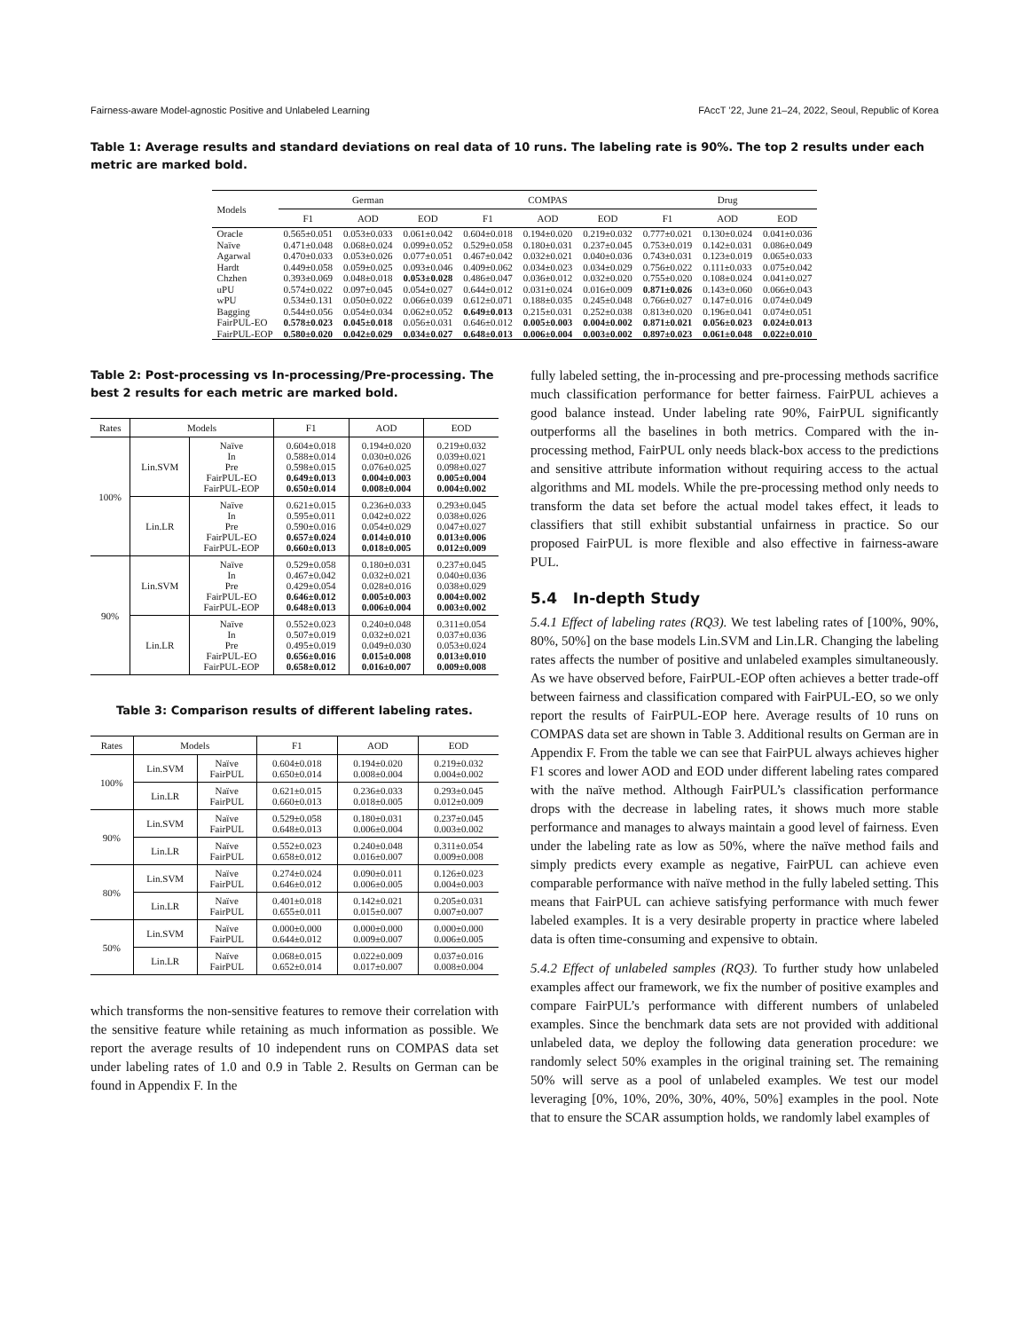Fairness-aware Model-agnostic Positive and Unlabeled Learning FAccT ’22, June 21–24, 2022, Seoul, Republic of Korea
Table 1: Average results and standard deviations on real data of 10 runs. The labeling rate is 90%. The top 2 results under each metric are marked bold.
| Models | German | | | COMPAS | | | Drug | | |
| --- | --- | --- | --- | --- | --- | --- | --- | --- | --- |
| | F1 | AOD | EOD | F1 | AOD | EOD | F1 | AOD | EOD |
| Oracle | 0.565±0.051 | 0.053±0.033 | 0.061±0.042 | 0.604±0.018 | 0.194±0.020 | 0.219±0.032 | 0.777±0.021 | 0.130±0.024 | 0.041±0.036 |
| Naïve | 0.471±0.048 | 0.068±0.024 | 0.099±0.052 | 0.529±0.058 | 0.180±0.031 | 0.237±0.045 | 0.753±0.019 | 0.142±0.031 | 0.086±0.049 |
| Agarwal | 0.470±0.033 | 0.053±0.026 | 0.077±0.051 | 0.467±0.042 | 0.032±0.021 | 0.040±0.036 | 0.743±0.031 | 0.123±0.019 | 0.065±0.033 |
| Hardt | 0.449±0.058 | 0.059±0.025 | 0.093±0.046 | 0.409±0.062 | 0.034±0.023 | 0.034±0.029 | 0.756±0.022 | 0.111±0.033 | 0.075±0.042 |
| Chzhen | 0.393±0.069 | 0.048±0.018 | 0.053±0.028 | 0.486±0.047 | 0.036±0.012 | 0.032±0.020 | 0.755±0.020 | 0.108±0.024 | 0.041±0.027 |
| uPU | 0.574±0.022 | 0.097±0.045 | 0.054±0.027 | 0.644±0.012 | 0.031±0.024 | 0.016±0.009 | 0.871±0.026 | 0.143±0.060 | 0.066±0.043 |
| wPU | 0.534±0.131 | 0.050±0.022 | 0.066±0.039 | 0.612±0.071 | 0.188±0.035 | 0.245±0.048 | 0.766±0.027 | 0.147±0.016 | 0.074±0.049 |
| Bagging | 0.544±0.056 | 0.054±0.034 | 0.062±0.052 | 0.649±0.013 | 0.215±0.031 | 0.252±0.038 | 0.813±0.020 | 0.196±0.041 | 0.074±0.051 |
| FairPUL-EO | 0.578±0.023 | 0.045±0.018 | 0.056±0.031 | 0.646±0.012 | 0.005±0.003 | 0.004±0.002 | 0.871±0.021 | 0.056±0.023 | 0.024±0.013 |
| FairPUL-EOP | 0.580±0.020 | 0.042±0.029 | 0.034±0.027 | 0.648±0.013 | 0.006±0.004 | 0.003±0.002 | 0.897±0.023 | 0.061±0.048 | 0.022±0.010 |
Table 2: Post-processing vs In-processing/Pre-processing. The best 2 results for each metric are marked bold.
| Rates | Models | | F1 | AOD | EOD |
| --- | --- | --- | --- | --- | --- |
| 100% | Lin.SVM | Naïve In Pre FairPUL-EO FairPUL-EOP | 0.604±0.018 0.588±0.014 0.598±0.015 0.649±0.013 0.650±0.014 | 0.194±0.020 0.030±0.026 0.076±0.025 0.004±0.003 0.008±0.004 | 0.219±0.032 0.039±0.021 0.098±0.027 0.005±0.004 0.004±0.002 |
| | Lin.LR | Naïve In Pre FairPUL-EO FairPUL-EOP | 0.621±0.015 0.595±0.011 0.590±0.016 0.657±0.024 0.660±0.013 | 0.236±0.033 0.042±0.022 0.054±0.029 0.014±0.010 0.018±0.005 | 0.293±0.045 0.038±0.026 0.047±0.027 0.013±0.006 0.012±0.009 |
| 90% | Lin.SVM | Naïve In Pre FairPUL-EO FairPUL-EOP | 0.529±0.058 0.467±0.042 0.429±0.054 0.646±0.012 0.648±0.013 | 0.180±0.031 0.032±0.021 0.028±0.016 0.005±0.003 0.006±0.004 | 0.237±0.045 0.040±0.036 0.038±0.029 0.004±0.002 0.003±0.002 |
| | Lin.LR | Naïve In Pre FairPUL-EO FairPUL-EOP | 0.552±0.023 0.507±0.019 0.495±0.019 0.656±0.016 0.658±0.012 | 0.240±0.048 0.032±0.021 0.049±0.030 0.015±0.008 0.016±0.007 | 0.311±0.054 0.037±0.036 0.053±0.024 0.013±0.010 0.009±0.008 |
Table 3: Comparison results of different labeling rates.
| Rates | Models | | F1 | AOD | EOD |
| --- | --- | --- | --- | --- | --- |
| 100% | Lin.SVM | Naïve FairPUL | 0.604±0.018 0.650±0.014 | 0.194±0.020 0.008±0.004 | 0.219±0.032 0.004±0.002 |
| | Lin.LR | Naïve FairPUL | 0.621±0.015 0.660±0.013 | 0.236±0.033 0.018±0.005 | 0.293±0.045 0.012±0.009 |
| 90% | Lin.SVM | Naïve FairPUL | 0.529±0.058 0.648±0.013 | 0.180±0.031 0.006±0.004 | 0.237±0.045 0.003±0.002 |
| | Lin.LR | Naïve FairPUL | 0.552±0.023 0.658±0.012 | 0.240±0.048 0.016±0.007 | 0.311±0.054 0.009±0.008 |
| 80% | Lin.SVM | Naïve FairPUL | 0.274±0.024 0.646±0.012 | 0.090±0.011 0.006±0.005 | 0.126±0.023 0.004±0.003 |
| | Lin.LR | Naïve FairPUL | 0.401±0.018 0.655±0.011 | 0.142±0.021 0.015±0.007 | 0.205±0.031 0.007±0.007 |
| 50% | Lin.SVM | Naïve FairPUL | 0.000±0.000 0.644±0.012 | 0.000±0.000 0.009±0.007 | 0.000±0.000 0.006±0.005 |
| | Lin.LR | Naïve FairPUL | 0.068±0.015 0.652±0.014 | 0.022±0.009 0.017±0.007 | 0.037±0.016 0.008±0.004 |
which transforms the non-sensitive features to remove their correlation with the sensitive feature while retaining as much information as possible. We report the average results of 10 independent runs on COMPAS data set under labeling rates of 1.0 and 0.9 in Table 2. Results on German can be found in Appendix F. In the
fully labeled setting, the in-processing and pre-processing methods sacrifice much classification performance for better fairness. FairPUL achieves a good balance instead. Under labeling rate 90%, FairPUL significantly outperforms all the baselines in both metrics. Compared with the in-processing method, FairPUL only needs black-box access to the predictions and sensitive attribute information without requiring access to the actual algorithms and ML models. While the pre-processing method only needs to transform the data set before the actual model takes effect, it leads to classifiers that still exhibit substantial unfairness in practice. So our proposed FairPUL is more flexible and also effective in fairness-aware PUL.
5.4 In-depth Study
5.4.1 Effect of labeling rates (RQ3). We test labeling rates of [100%, 90%, 80%, 50%] on the base models Lin.SVM and Lin.LR. Changing the labeling rates affects the number of positive and unlabeled examples simultaneously. As we have observed before, FairPUL-EOP often achieves a better trade-off between fairness and classification compared with FairPUL-EO, so we only report the results of FairPUL-EOP here. Average results of 10 runs on COMPAS data set are shown in Table 3. Additional results on German are in Appendix F. From the table we can see that FairPUL always achieves higher F1 scores and lower AOD and EOD under different labeling rates compared with the naïve method. Although FairPUL’s classification performance drops with the decrease in labeling rates, it shows much more stable performance and manages to always maintain a good level of fairness. Even under the labeling rate as low as 50%, where the naïve method fails and simply predicts every example as negative, FairPUL can achieve even comparable performance with naïve method in the fully labeled setting. This means that FairPUL can achieve satisfying performance with much fewer labeled examples. It is a very desirable property in practice where labeled data is often time-consuming and expensive to obtain.
5.4.2 Effect of unlabeled samples (RQ3). To further study how unlabeled examples affect our framework, we fix the number of positive examples and compare FairPUL’s performance with different numbers of unlabeled examples. Since the benchmark data sets are not provided with additional unlabeled data, we deploy the following data generation procedure: we randomly select 50% examples in the original training set. The remaining 50% will serve as a pool of unlabeled examples. We test our model leveraging [0%, 10%, 20%, 30%, 40%, 50%] examples in the pool. Note that to ensure the SCAR assumption holds, we randomly label examples of